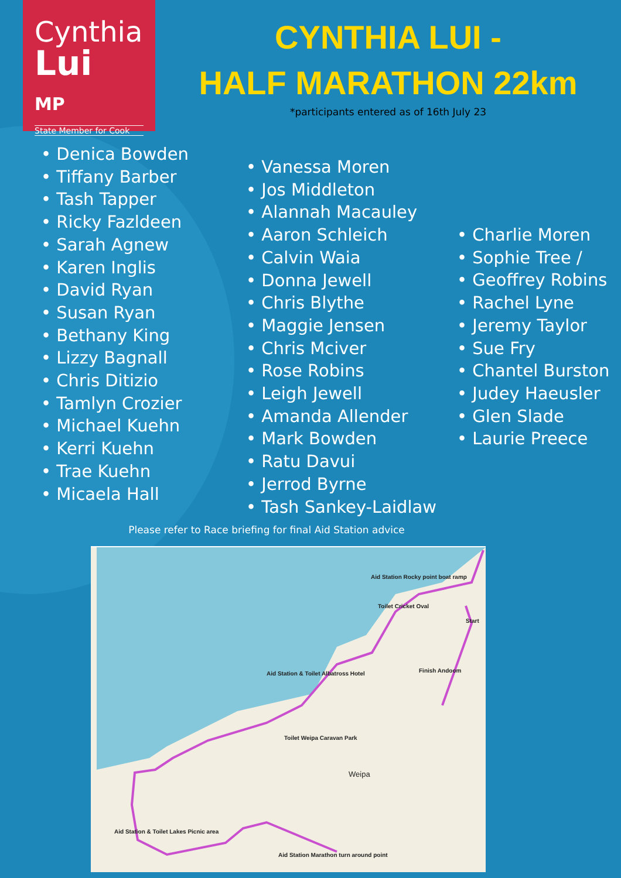Cynthia
Lui MP
State Member for Cook
CYNTHIA LUI -
HALF MARATHON 22km
*participants entered as of 16th July 23
• Denica Bowden
• Tiffany Barber
• Tash Tapper
• Ricky Fazldeen
• Sarah Agnew
• Karen Inglis
• David Ryan
• Susan Ryan
• Bethany King
• Lizzy Bagnall
• Chris Ditizio
• Tamlyn Crozier
• Michael Kuehn
• Kerri Kuehn
• Trae Kuehn
• Micaela Hall
• Vanessa Moren
• Jos Middleton
• Alannah Macauley
• Aaron Schleich
• Calvin Waia
• Donna Jewell
• Chris Blythe
• Maggie Jensen
• Chris Mciver
• Rose Robins
• Leigh Jewell
• Amanda Allender
• Mark Bowden
• Ratu Davui
• Jerrod Byrne
• Tash Sankey-Laidlaw
• Charlie Moren
• Sophie Tree /
• Geoffrey Robins
• Rachel Lyne
• Jeremy Taylor
• Sue Fry
• Chantel Burston
• Judey Haeusler
• Glen Slade
• Laurie Preece
Please refer to Race briefing for final Aid Station advice
Aid Station Rocky point boat ramp
Toilet Cricket Oval
Start
Finish Andoom
Aid Station & Toilet Albatross Hotel
Toilet Weipa Caravan Park
Weipa
Aid Station & Toilet Lakes Picnic area
Aid Station Marathon turn around point